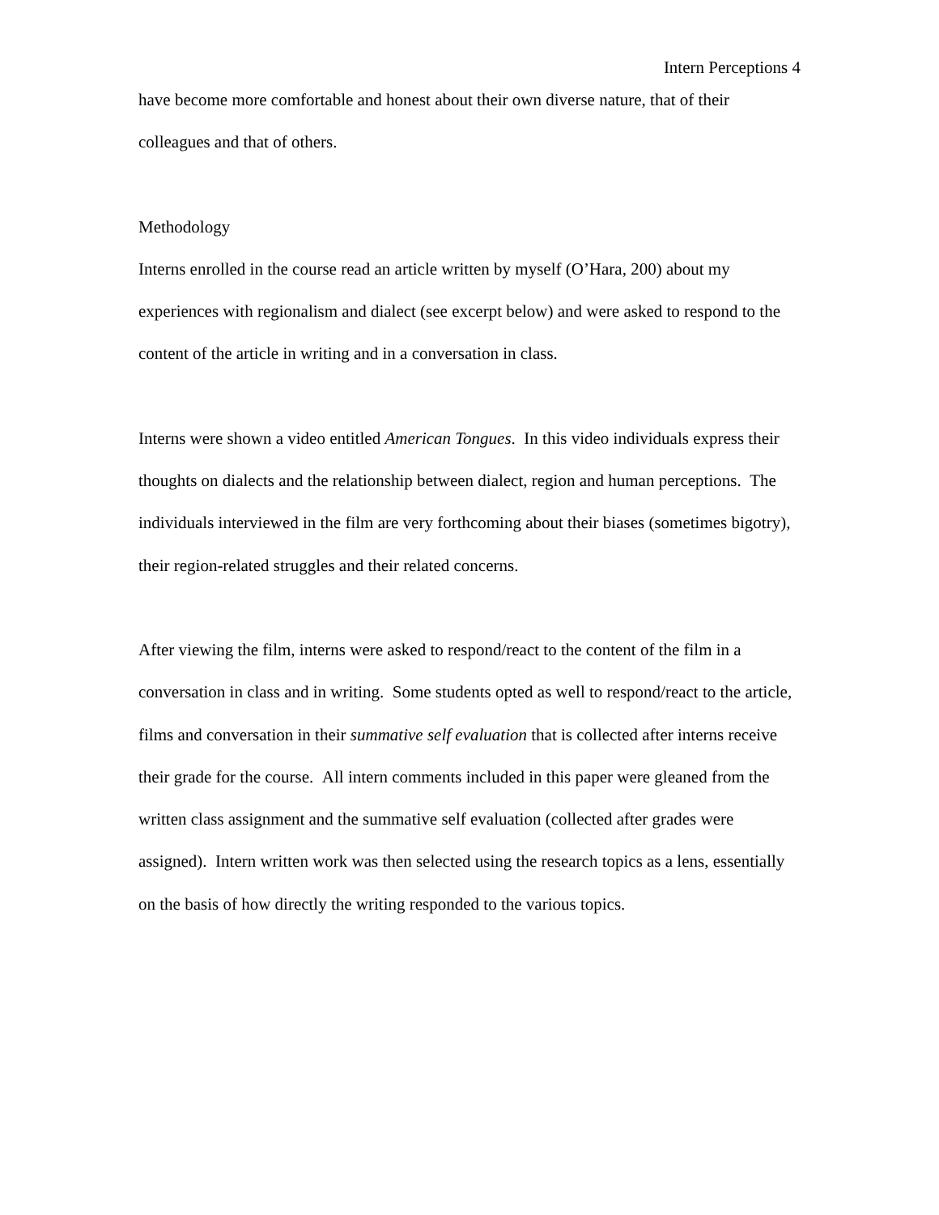Intern Perceptions 4
have become more comfortable and honest about their own diverse nature, that of their colleagues and that of others.
Methodology
Interns enrolled in the course read an article written by myself (O’Hara, 200) about my experiences with regionalism and dialect (see excerpt below) and were asked to respond to the content of the article in writing and in a conversation in class.
Interns were shown a video entitled American Tongues. In this video individuals express their thoughts on dialects and the relationship between dialect, region and human perceptions. The individuals interviewed in the film are very forthcoming about their biases (sometimes bigotry), their region-related struggles and their related concerns.
After viewing the film, interns were asked to respond/react to the content of the film in a conversation in class and in writing. Some students opted as well to respond/react to the article, films and conversation in their summative self evaluation that is collected after interns receive their grade for the course. All intern comments included in this paper were gleaned from the written class assignment and the summative self evaluation (collected after grades were assigned). Intern written work was then selected using the research topics as a lens, essentially on the basis of how directly the writing responded to the various topics.